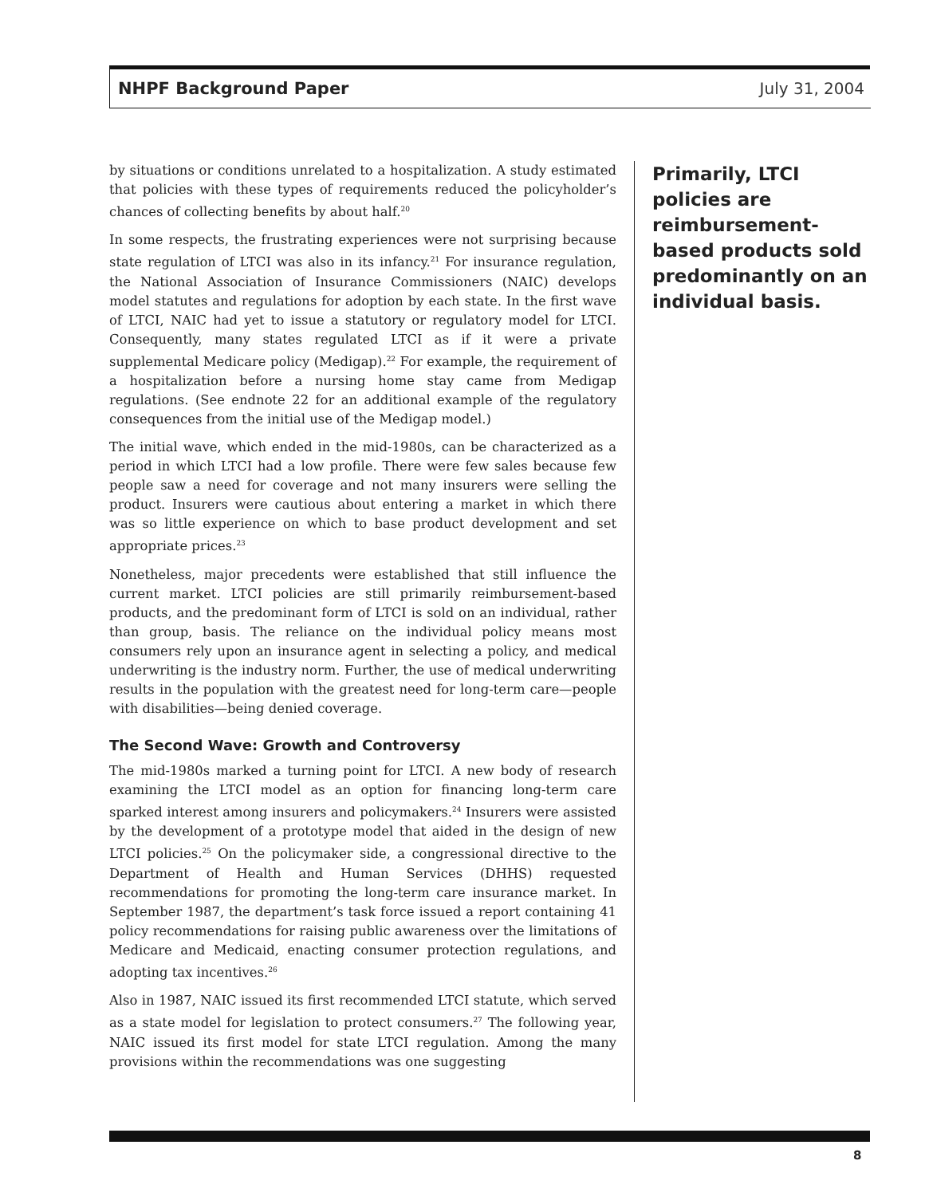NHPF Background Paper July 31, 2004
by situations or conditions unrelated to a hospitalization. A study estimated that policies with these types of requirements reduced the policyholder’s chances of collecting benefits by about half.<sup>20</sup>
In some respects, the frustrating experiences were not surprising because state regulation of LTCI was also in its infancy.<sup>21</sup> For insurance regulation, the National Association of Insurance Commissioners (NAIC) develops model statutes and regulations for adoption by each state. In the first wave of LTCI, NAIC had yet to issue a statutory or regulatory model for LTCI. Consequently, many states regulated LTCI as if it were a private supplemental Medicare policy (Medigap).<sup>22</sup> For example, the requirement of a hospitalization before a nursing home stay came from Medigap regulations. (See endnote 22 for an additional example of the regulatory consequences from the initial use of the Medigap model.)
The initial wave, which ended in the mid-1980s, can be characterized as a period in which LTCI had a low profile. There were few sales because few people saw a need for coverage and not many insurers were selling the product. Insurers were cautious about entering a market in which there was so little experience on which to base product development and set appropriate prices.<sup>23</sup>
Nonetheless, major precedents were established that still influence the current market. LTCI policies are still primarily reimbursement-based products, and the predominant form of LTCI is sold on an individual, rather than group, basis. The reliance on the individual policy means most consumers rely upon an insurance agent in selecting a policy, and medical underwriting is the industry norm. Further, the use of medical underwriting results in the population with the greatest need for long-term care—people with disabilities—being denied coverage.
The Second Wave: Growth and Controversy
The mid-1980s marked a turning point for LTCI. A new body of research examining the LTCI model as an option for financing long-term care sparked interest among insurers and policymakers.<sup>24</sup> Insurers were assisted by the development of a prototype model that aided in the design of new LTCI policies.<sup>25</sup> On the policymaker side, a congressional directive to the Department of Health and Human Services (DHHS) requested recommendations for promoting the long-term care insurance market. In September 1987, the department’s task force issued a report containing 41 policy recommendations for raising public awareness over the limitations of Medicare and Medicaid, enacting consumer protection regulations, and adopting tax incentives.<sup>26</sup>
Also in 1987, NAIC issued its first recommended LTCI statute, which served as a state model for legislation to protect consumers.<sup>27</sup> The following year, NAIC issued its first model for state LTCI regulation. Among the many provisions within the recommendations was one suggesting
Primarily, LTCI policies are reimbursement-based products sold predominantly on an individual basis.
8